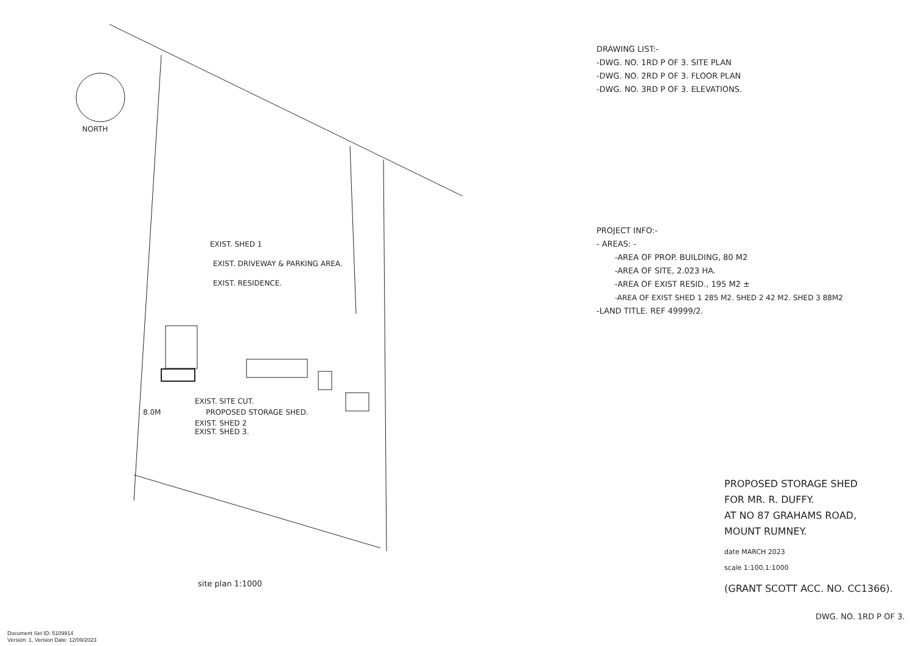NORTH
EXIST. SHED 1
EXIST. DRIVEWAY & PARKING AREA.
EXIST. RESIDENCE.
EXIST. SITE CUT.
8.0M PROPOSED STORAGE SHED.
EXIST. SHED 2
EXIST. SHED 3.
site plan 1:1000
DRAWING LIST:-
-DWG. NO. 1RD P OF 3. SITE PLAN
-DWG. NO. 2RD P OF 3. FLOOR PLAN
-DWG. NO. 3RD P OF 3. ELEVATIONS.
PROJECT INFO:-
- AREAS: -
-AREA OF PROP. BUILDING, 80 M2
-AREA OF SITE, 2.023 HA.
-AREA OF EXIST RESID., 195 M2 ±
-AREA OF EXIST SHED 1 285 M2. SHED 2 42 M2. SHED 3 88M2
-LAND TITLE. REF 49999/2.
PROPOSED STORAGE SHED
FOR MR. R. DUFFY.
AT NO 87 GRAHAMS ROAD,
MOUNT RUMNEY.
date MARCH 2023
scale 1:100,1:1000
(GRANT SCOTT ACC. NO. CC1366).
DWG. NO. 1RD P OF 3.
Document Set ID: 5109914
Version: 1, Version Date: 12/09/2023